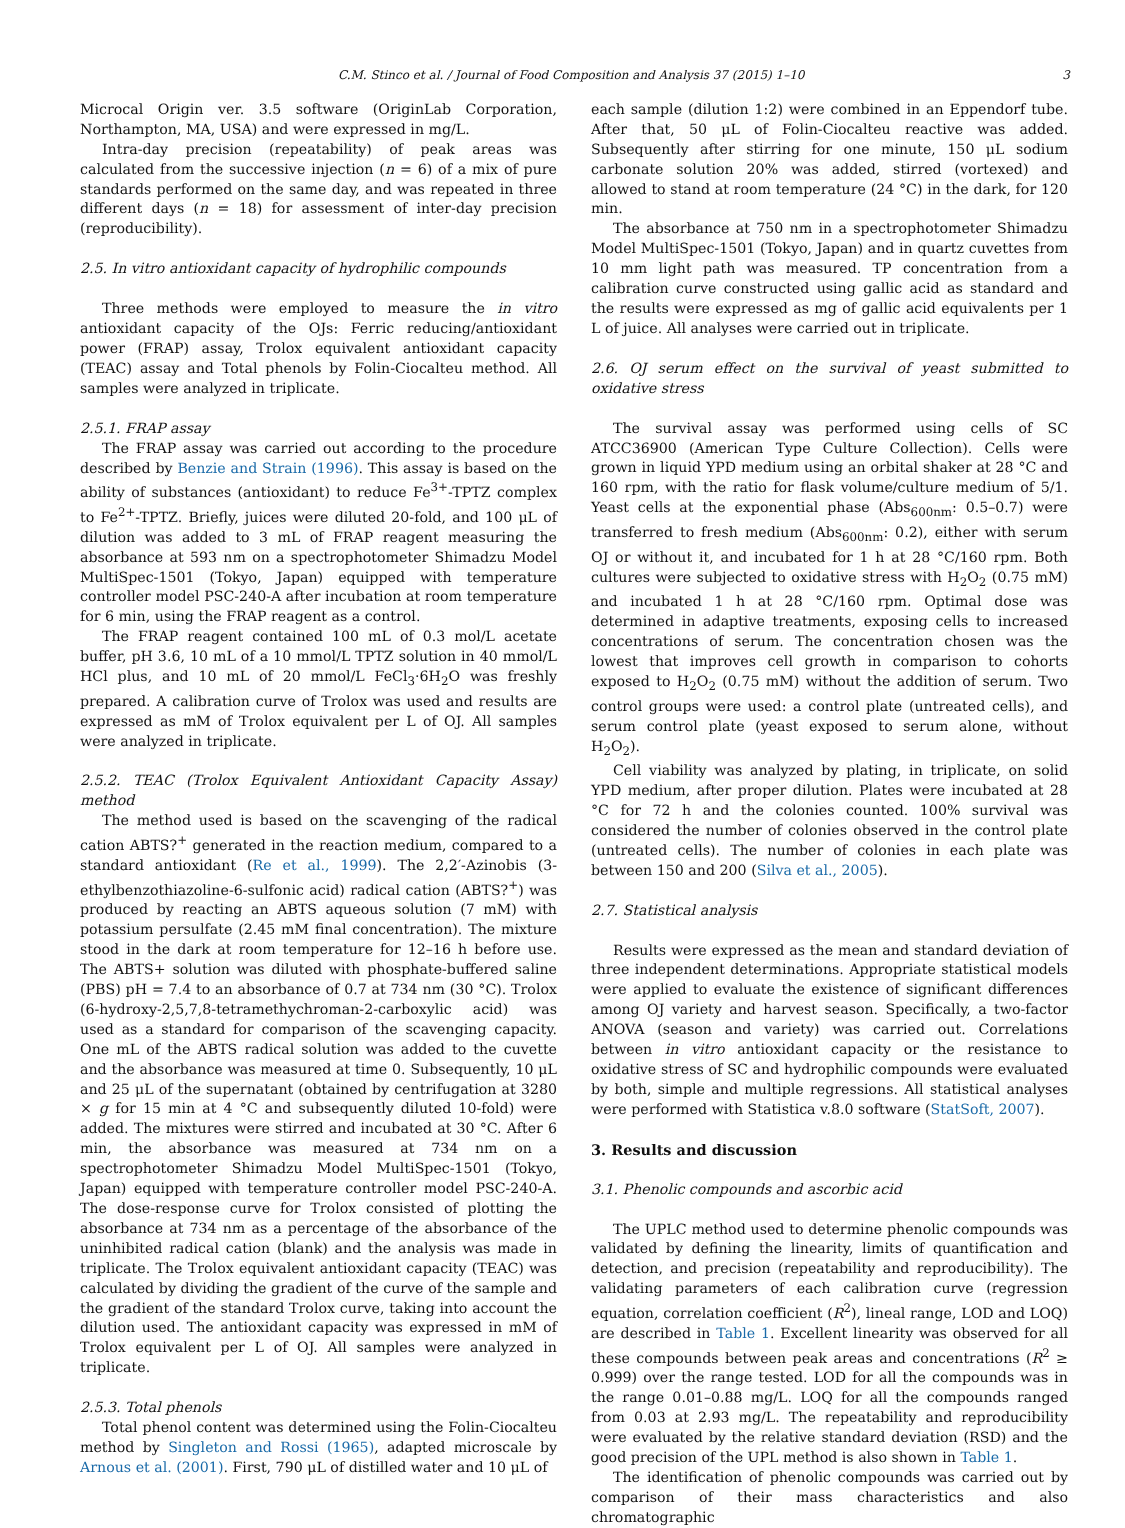C.M. Stinco et al. / Journal of Food Composition and Analysis 37 (2015) 1–10 3
Microcal Origin ver. 3.5 software (OriginLab Corporation, Northampton, MA, USA) and were expressed in mg/L.
Intra-day precision (repeatability) of peak areas was calculated from the successive injection (n = 6) of a mix of pure standards performed on the same day, and was repeated in three different days (n = 18) for assessment of inter-day precision (reproducibility).
2.5. In vitro antioxidant capacity of hydrophilic compounds
Three methods were employed to measure the in vitro antioxidant capacity of the OJs: Ferric reducing/antioxidant power (FRAP) assay, Trolox equivalent antioxidant capacity (TEAC) assay and Total phenols by Folin-Ciocalteu method. All samples were analyzed in triplicate.
2.5.1. FRAP assay
The FRAP assay was carried out according to the procedure described by Benzie and Strain (1996). This assay is based on the ability of substances (antioxidant) to reduce Fe<sup>3+</sup>-TPTZ complex to Fe<sup>2+</sup>-TPTZ. Briefly, juices were diluted 20-fold, and 100 μL of dilution was added to 3 mL of FRAP reagent measuring the absorbance at 593 nm on a spectrophotometer Shimadzu Model MultiSpec-1501 (Tokyo, Japan) equipped with temperature controller model PSC-240-A after incubation at room temperature for 6 min, using the FRAP reagent as a control.
The FRAP reagent contained 100 mL of 0.3 mol/L acetate buffer, pH 3.6, 10 mL of a 10 mmol/L TPTZ solution in 40 mmol/L HCl plus, and 10 mL of 20 mmol/L FeCl<sub>3</sub>·6H<sub>2</sub>O was freshly prepared. A calibration curve of Trolox was used and results are expressed as mM of Trolox equivalent per L of OJ. All samples were analyzed in triplicate.
2.5.2. TEAC (Trolox Equivalent Antioxidant Capacity Assay) method
The method used is based on the scavenging of the radical cation ABTS?<sup>+</sup> generated in the reaction medium, compared to a standard antioxidant (Re et al., 1999). The 2,2′-Azinobis (3-ethylbenzothiazoline-6-sulfonic acid) radical cation (ABTS?<sup>+</sup>) was produced by reacting an ABTS aqueous solution (7 mM) with potassium persulfate (2.45 mM final concentration). The mixture stood in the dark at room temperature for 12–16 h before use. The ABTS+ solution was diluted with phosphate-buffered saline (PBS) pH = 7.4 to an absorbance of 0.7 at 734 nm (30 °C). Trolox (6-hydroxy-2,5,7,8-tetramethychroman-2-carboxylic acid) was used as a standard for comparison of the scavenging capacity. One mL of the ABTS radical solution was added to the cuvette and the absorbance was measured at time 0. Subsequently, 10 μL and 25 μL of the supernatant (obtained by centrifugation at 3280 × g for 15 min at 4 °C and subsequently diluted 10-fold) were added. The mixtures were stirred and incubated at 30 °C. After 6 min, the absorbance was measured at 734 nm on a spectrophotometer Shimadzu Model MultiSpec-1501 (Tokyo, Japan) equipped with temperature controller model PSC-240-A. The dose-response curve for Trolox consisted of plotting the absorbance at 734 nm as a percentage of the absorbance of the uninhibited radical cation (blank) and the analysis was made in triplicate. The Trolox equivalent antioxidant capacity (TEAC) was calculated by dividing the gradient of the curve of the sample and the gradient of the standard Trolox curve, taking into account the dilution used. The antioxidant capacity was expressed in mM of Trolox equivalent per L of OJ. All samples were analyzed in triplicate.
2.5.3. Total phenols
Total phenol content was determined using the Folin-Ciocalteu method by Singleton and Rossi (1965), adapted microscale by Arnous et al. (2001). First, 790 μL of distilled water and 10 μL of
each sample (dilution 1:2) were combined in an Eppendorf tube. After that, 50 μL of Folin-Ciocalteu reactive was added. Subsequently after stirring for one minute, 150 μL sodium carbonate solution 20% was added, stirred (vortexed) and allowed to stand at room temperature (24 °C) in the dark, for 120 min.
The absorbance at 750 nm in a spectrophotometer Shimadzu Model MultiSpec-1501 (Tokyo, Japan) and in quartz cuvettes from 10 mm light path was measured. TP concentration from a calibration curve constructed using gallic acid as standard and the results were expressed as mg of gallic acid equivalents per 1 L of juice. All analyses were carried out in triplicate.
2.6. OJ serum effect on the survival of yeast submitted to oxidative stress
The survival assay was performed using cells of SC ATCC36900 (American Type Culture Collection). Cells were grown in liquid YPD medium using an orbital shaker at 28 °C and 160 rpm, with the ratio for flask volume/culture medium of 5/1. Yeast cells at the exponential phase (Abs<sub>600nm</sub>: 0.5–0.7) were transferred to fresh medium (Abs<sub>600nm</sub>: 0.2), either with serum OJ or without it, and incubated for 1 h at 28 °C/160 rpm. Both cultures were subjected to oxidative stress with H<sub>2</sub>O<sub>2</sub> (0.75 mM) and incubated 1 h at 28 °C/160 rpm. Optimal dose was determined in adaptive treatments, exposing cells to increased concentrations of serum. The concentration chosen was the lowest that improves cell growth in comparison to cohorts exposed to H<sub>2</sub>O<sub>2</sub> (0.75 mM) without the addition of serum. Two control groups were used: a control plate (untreated cells), and serum control plate (yeast exposed to serum alone, without H<sub>2</sub>O<sub>2</sub>).
Cell viability was analyzed by plating, in triplicate, on solid YPD medium, after proper dilution. Plates were incubated at 28 °C for 72 h and the colonies counted. 100% survival was considered the number of colonies observed in the control plate (untreated cells). The number of colonies in each plate was between 150 and 200 (Silva et al., 2005).
2.7. Statistical analysis
Results were expressed as the mean and standard deviation of three independent determinations. Appropriate statistical models were applied to evaluate the existence of significant differences among OJ variety and harvest season. Specifically, a two-factor ANOVA (season and variety) was carried out. Correlations between in vitro antioxidant capacity or the resistance to oxidative stress of SC and hydrophilic compounds were evaluated by both, simple and multiple regressions. All statistical analyses were performed with Statistica v.8.0 software (StatSoft, 2007).
3. Results and discussion
3.1. Phenolic compounds and ascorbic acid
The UPLC method used to determine phenolic compounds was validated by defining the linearity, limits of quantification and detection, and precision (repeatability and reproducibility). The validating parameters of each calibration curve (regression equation, correlation coefficient (R<sup>2</sup>), lineal range, LOD and LOQ) are described in Table 1. Excellent linearity was observed for all these compounds between peak areas and concentrations (R<sup>2</sup> ≥ 0.999) over the range tested. LOD for all the compounds was in the range 0.01–0.88 mg/L. LOQ for all the compounds ranged from 0.03 at 2.93 mg/L. The repeatability and reproducibility were evaluated by the relative standard deviation (RSD) and the good precision of the UPL method is also shown in Table 1.
The identification of phenolic compounds was carried out by comparison of their mass characteristics and also chromatographic